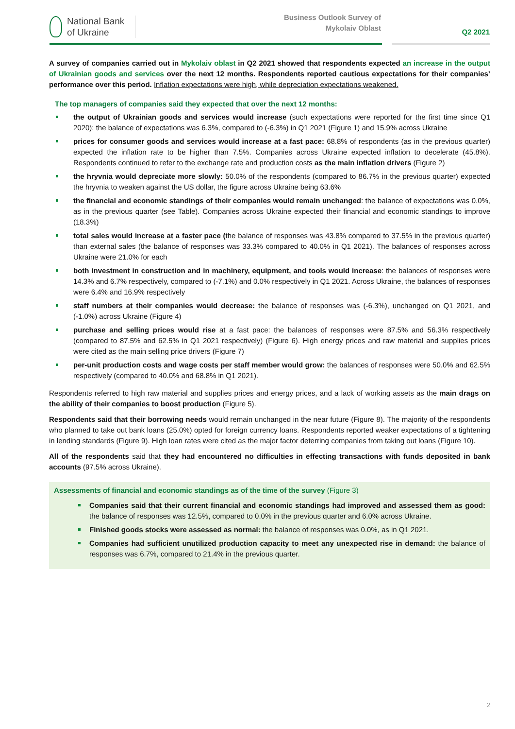National Bank
of Ukraine
Business Outlook Survey of
Mykolaiv Oblast
Q2 2021
A survey of companies carried out in Mykolaiv oblast in Q2 2021 showed that respondents expected an increase in the output of Ukrainian goods and services over the next 12 months. Respondents reported cautious expectations for their companies’ performance over this period. Inflation expectations were high, while depreciation expectations weakened.
The top managers of companies said they expected that over the next 12 months:
the output of Ukrainian goods and services would increase (such expectations were reported for the first time since Q1 2020): the balance of expectations was 6.3%, compared to (-6.3%) in Q1 2021 (Figure 1) and 15.9% across Ukraine
prices for consumer goods and services would increase at a fast pace: 68.8% of respondents (as in the previous quarter) expected the inflation rate to be higher than 7.5%. Companies across Ukraine expected inflation to decelerate (45.8%). Respondents continued to refer to the exchange rate and production costs as the main inflation drivers (Figure 2)
the hryvnia would depreciate more slowly: 50.0% of the respondents (compared to 86.7% in the previous quarter) expected the hryvnia to weaken against the US dollar, the figure across Ukraine being 63.6%
the financial and economic standings of their companies would remain unchanged: the balance of expectations was 0.0%, as in the previous quarter (see Table). Companies across Ukraine expected their financial and economic standings to improve (18.3%)
total sales would increase at a faster pace (the balance of responses was 43.8% compared to 37.5% in the previous quarter) than external sales (the balance of responses was 33.3% compared to 40.0% in Q1 2021). The balances of responses across Ukraine were 21.0% for each
both investment in construction and in machinery, equipment, and tools would increase: the balances of responses were 14.3% and 6.7% respectively, compared to (-7.1%) and 0.0% respectively in Q1 2021. Across Ukraine, the balances of responses were 6.4% and 16.9% respectively
staff numbers at their companies would decrease: the balance of responses was (-6.3%), unchanged on Q1 2021, and (-1.0%) across Ukraine (Figure 4)
purchase and selling prices would rise at a fast pace: the balances of responses were 87.5% and 56.3% respectively (compared to 87.5% and 62.5% in Q1 2021 respectively) (Figure 6). High energy prices and raw material and supplies prices were cited as the main selling price drivers (Figure 7)
per-unit production costs and wage costs per staff member would grow: the balances of responses were 50.0% and 62.5% respectively (compared to 40.0% and 68.8% in Q1 2021).
Respondents referred to high raw material and supplies prices and energy prices, and a lack of working assets as the main drags on the ability of their companies to boost production (Figure 5).
Respondents said that their borrowing needs would remain unchanged in the near future (Figure 8). The majority of the respondents who planned to take out bank loans (25.0%) opted for foreign currency loans. Respondents reported weaker expectations of a tightening in lending standards (Figure 9). High loan rates were cited as the major factor deterring companies from taking out loans (Figure 10).
All of the respondents said that they had encountered no difficulties in effecting transactions with funds deposited in bank accounts (97.5% across Ukraine).
Assessments of financial and economic standings as of the time of the survey (Figure 3)
Companies said that their current financial and economic standings had improved and assessed them as good: the balance of responses was 12.5%, compared to 0.0% in the previous quarter and 6.0% across Ukraine.
Finished goods stocks were assessed as normal: the balance of responses was 0.0%, as in Q1 2021.
Companies had sufficient unutilized production capacity to meet any unexpected rise in demand: the balance of responses was 6.7%, compared to 21.4% in the previous quarter.
2